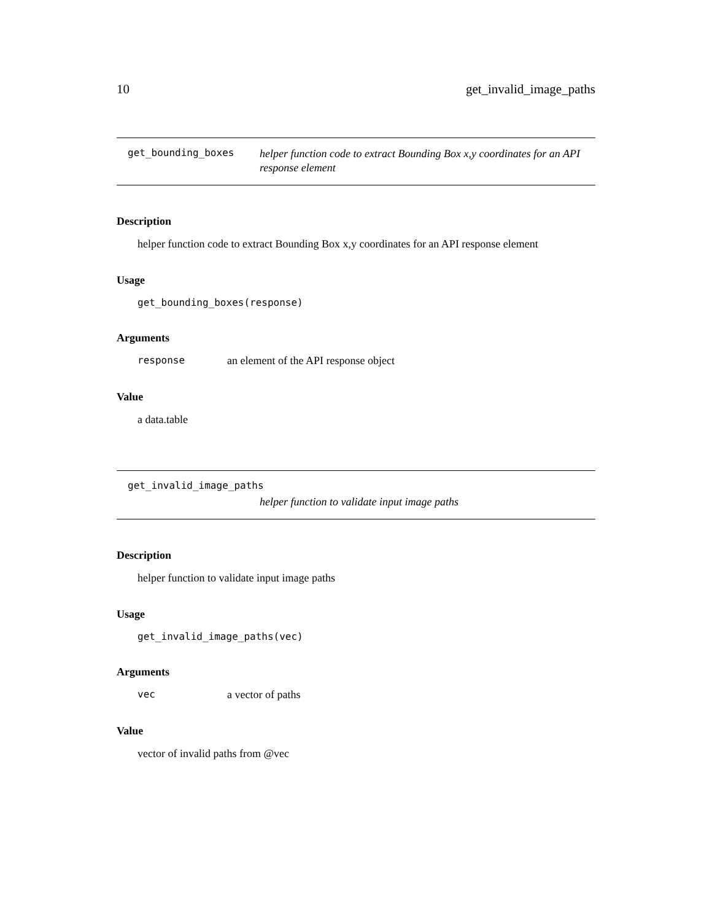10 get_invalid_image_paths
get_bounding_boxes helper function code to extract Bounding Box x,y coordinates for an API response element
Description
helper function code to extract Bounding Box x,y coordinates for an API response element
Usage
get_bounding_boxes(response)
Arguments
response an element of the API response object
Value
a data.table
get_invalid_image_paths
helper function to validate input image paths
Description
helper function to validate input image paths
Usage
get_invalid_image_paths(vec)
Arguments
vec a vector of paths
Value
vector of invalid paths from @vec